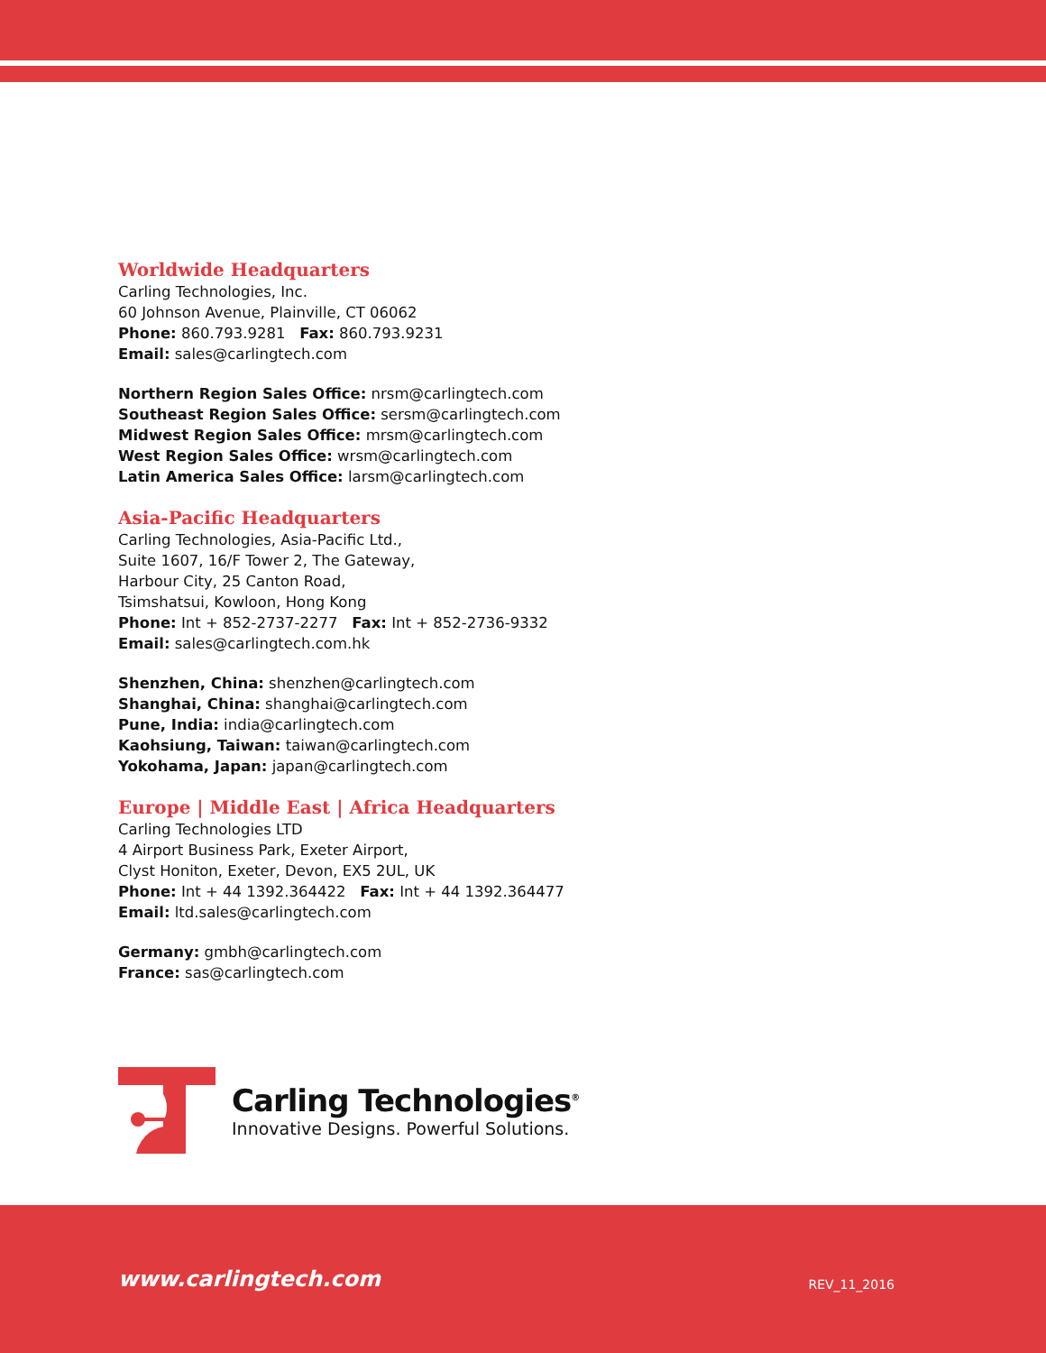Worldwide Headquarters
Carling Technologies, Inc.
60 Johnson Avenue, Plainville, CT 06062
Phone: 860.793.9281 Fax: 860.793.9231
Email: sales@carlingtech.com
Northern Region Sales Office: nrsm@carlingtech.com
Southeast Region Sales Office: sersm@carlingtech.com
Midwest Region Sales Office: mrsm@carlingtech.com
West Region Sales Office: wrsm@carlingtech.com
Latin America Sales Office: larsm@carlingtech.com
Asia-Pacific Headquarters
Carling Technologies, Asia-Pacific Ltd.,
Suite 1607, 16/F Tower 2, The Gateway,
Harbour City, 25 Canton Road,
Tsimshatsui, Kowloon, Hong Kong
Phone: Int + 852-2737-2277 Fax: Int + 852-2736-9332
Email: sales@carlingtech.com.hk
Shenzhen, China: shenzhen@carlingtech.com
Shanghai, China: shanghai@carlingtech.com
Pune, India: india@carlingtech.com
Kaohsiung, Taiwan: taiwan@carlingtech.com
Yokohama, Japan: japan@carlingtech.com
Europe | Middle East | Africa Headquarters
Carling Technologies LTD
4 Airport Business Park, Exeter Airport,
Clyst Honiton, Exeter, Devon, EX5 2UL, UK
Phone: Int + 44 1392.364422 Fax: Int + 44 1392.364477
Email: ltd.sales@carlingtech.com
Germany: gmbh@carlingtech.com
France: sas@carlingtech.com
Carling Technologies<sup>®</sup>
Innovative Designs. Powerful Solutions.
www.carlingtech.com
REV_11_2016